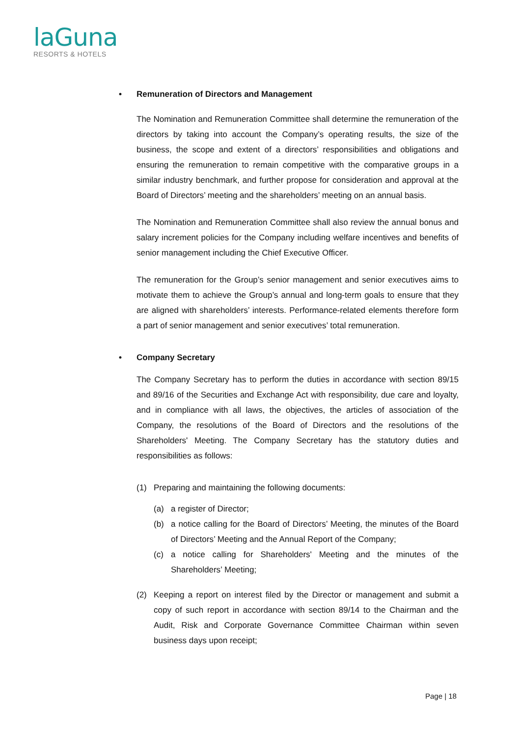laGuna
RESORTS & HOTELS
• Remuneration of Directors and Management
The Nomination and Remuneration Committee shall determine the remuneration of the directors by taking into account the Company’s operating results, the size of the business, the scope and extent of a directors’ responsibilities and obligations and ensuring the remuneration to remain competitive with the comparative groups in a similar industry benchmark, and further propose for consideration and approval at the Board of Directors’ meeting and the shareholders’ meeting on an annual basis.
The Nomination and Remuneration Committee shall also review the annual bonus and salary increment policies for the Company including welfare incentives and benefits of senior management including the Chief Executive Officer.
The remuneration for the Group’s senior management and senior executives aims to motivate them to achieve the Group’s annual and long-term goals to ensure that they are aligned with shareholders’ interests. Performance-related elements therefore form a part of senior management and senior executives’ total remuneration.
• Company Secretary
The Company Secretary has to perform the duties in accordance with section 89/15 and 89/16 of the Securities and Exchange Act with responsibility, due care and loyalty, and in compliance with all laws, the objectives, the articles of association of the Company, the resolutions of the Board of Directors and the resolutions of the Shareholders' Meeting. The Company Secretary has the statutory duties and responsibilities as follows:
(1) Preparing and maintaining the following documents:
(a) a register of Director;
(b) a notice calling for the Board of Directors’ Meeting, the minutes of the Board of Directors’ Meeting and the Annual Report of the Company;
(c) a notice calling for Shareholders' Meeting and the minutes of the Shareholders’ Meeting;
(2) Keeping a report on interest filed by the Director or management and submit a copy of such report in accordance with section 89/14 to the Chairman and the Audit, Risk and Corporate Governance Committee Chairman within seven business days upon receipt;
Page | 18